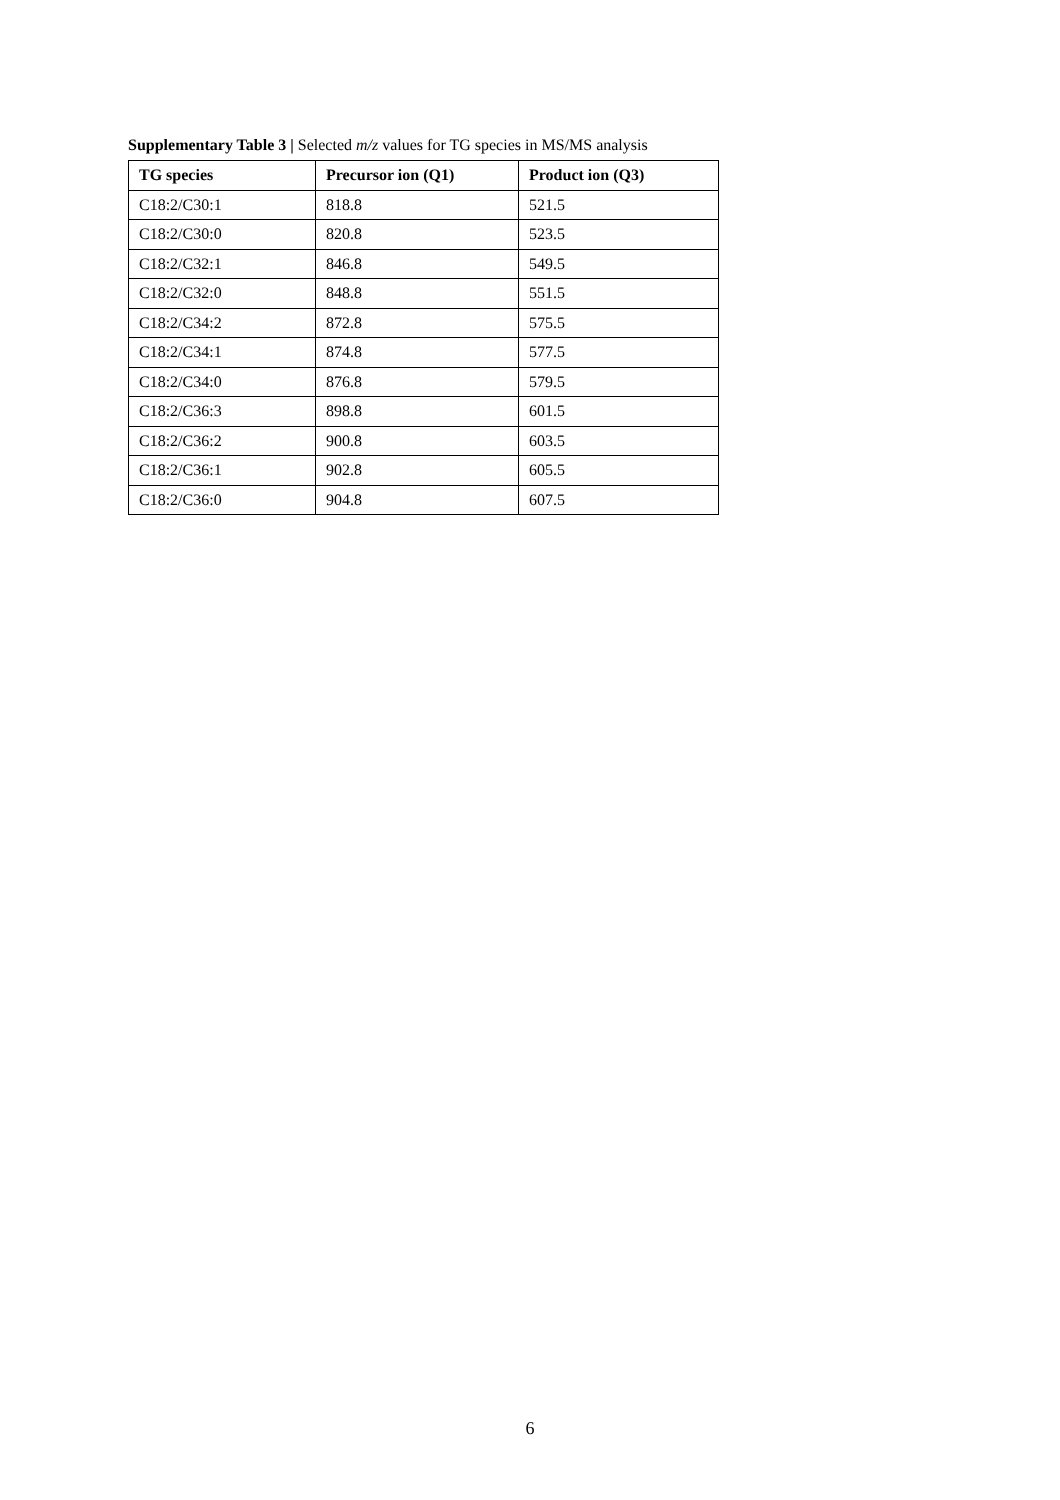Supplementary Table 3 | Selected m/z values for TG species in MS/MS analysis
| TG species | Precursor ion (Q1) | Product ion (Q3) |
| --- | --- | --- |
| C18:2/C30:1 | 818.8 | 521.5 |
| C18:2/C30:0 | 820.8 | 523.5 |
| C18:2/C32:1 | 846.8 | 549.5 |
| C18:2/C32:0 | 848.8 | 551.5 |
| C18:2/C34:2 | 872.8 | 575.5 |
| C18:2/C34:1 | 874.8 | 577.5 |
| C18:2/C34:0 | 876.8 | 579.5 |
| C18:2/C36:3 | 898.8 | 601.5 |
| C18:2/C36:2 | 900.8 | 603.5 |
| C18:2/C36:1 | 902.8 | 605.5 |
| C18:2/C36:0 | 904.8 | 607.5 |
6